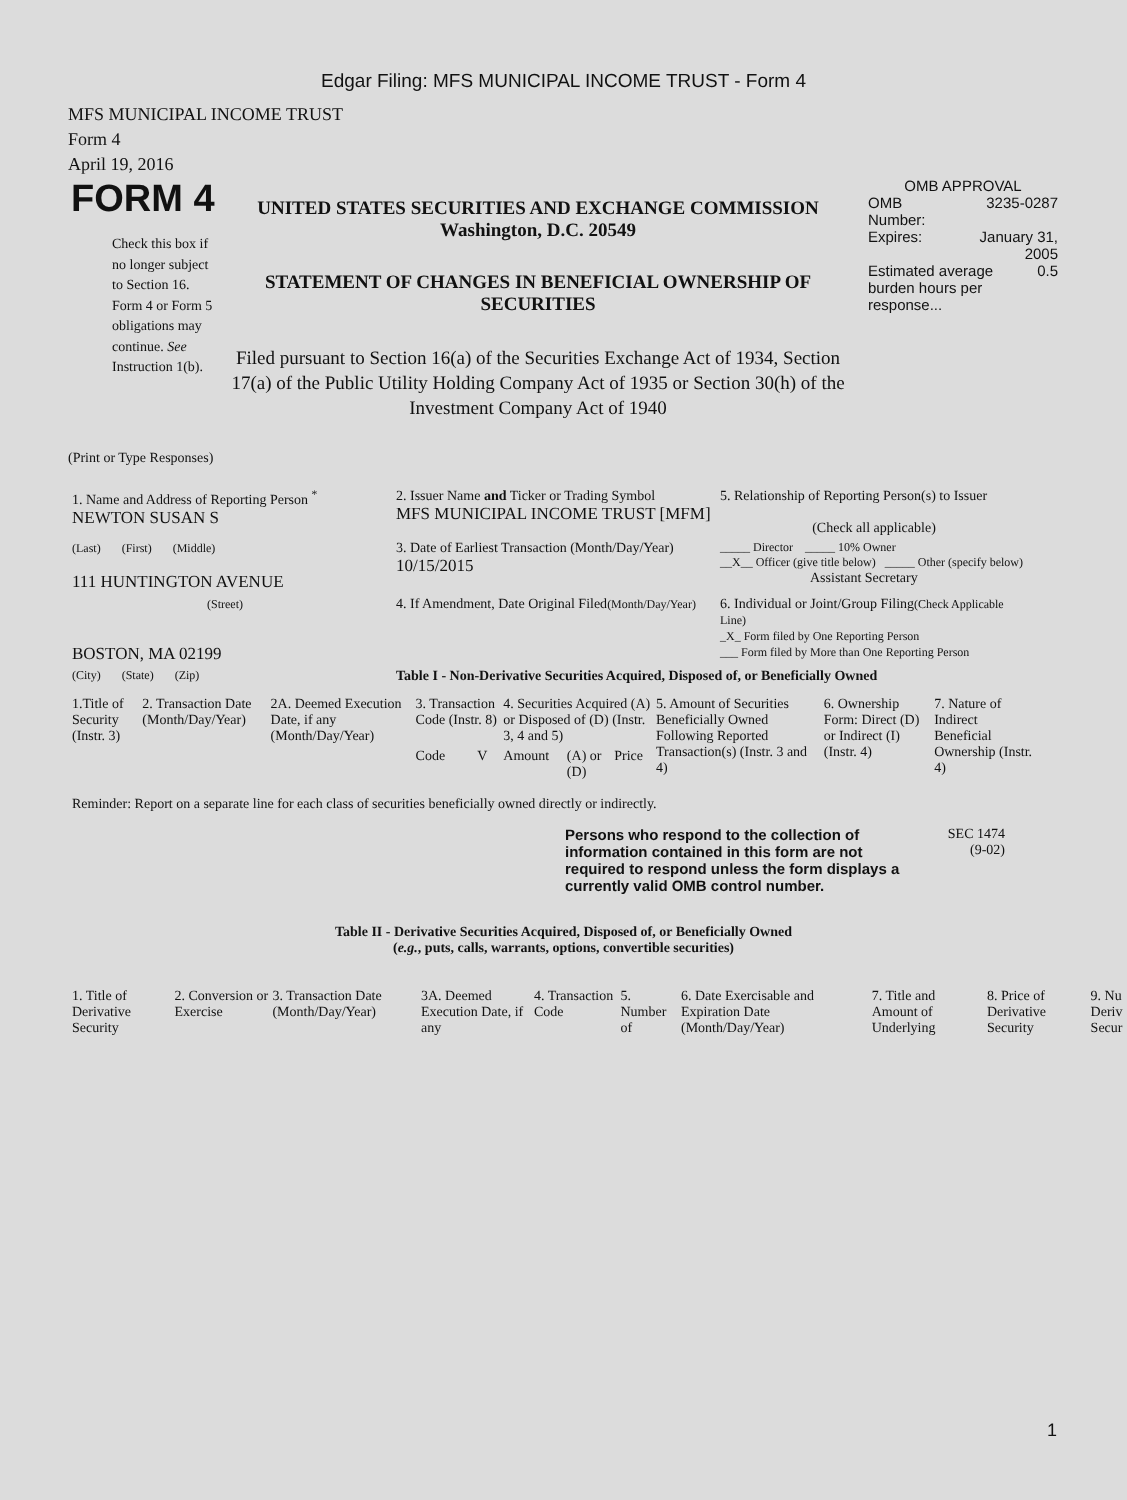Edgar Filing: MFS MUNICIPAL INCOME TRUST - Form 4
MFS MUNICIPAL INCOME TRUST
Form 4
April 19, 2016
FORM 4
Check this box if no longer subject to Section 16. Form 4 or Form 5 obligations may continue. See Instruction 1(b).
UNITED STATES SECURITIES AND EXCHANGE COMMISSION
Washington, D.C. 20549
STATEMENT OF CHANGES IN BENEFICIAL OWNERSHIP OF SECURITIES
Filed pursuant to Section 16(a) of the Securities Exchange Act of 1934, Section 17(a) of the Public Utility Holding Company Act of 1935 or Section 30(h) of the Investment Company Act of 1940
OMB APPROVAL
OMB
Number: 3235-0287
Expires: January 31,
2005
Estimated average burden hours per response... 0.5
(Print or Type Responses)
| 1. Name and Address of Reporting Person <sup>*</sup> NEWTON SUSAN S | 2. Issuer Name and Ticker or Trading Symbol MFS MUNICIPAL INCOME TRUST [MFM] | 5. Relationship of Reporting Person(s) to Issuer (Check all applicable) |
| (Last) (First) (Middle) 111 HUNTINGTON AVENUE | 3. Date of Earliest Transaction (Month/Day/Year) 10/15/2015 | _____ Director _____ 10% Owner __X__ Officer (give title below) _____ Other (specify below) Assistant Secretary |
| (Street) BOSTON, MA 02199 | 4. If Amendment, Date Original Filed (Month/Day/Year) | 6. Individual or Joint/Group Filing (Check Applicable Line) _X_ Form filed by One Reporting Person ___ Form filed by More than One Reporting Person |
| (City) (State) (Zip) | Table I - Non-Derivative Securities Acquired, Disposed of, or Beneficially Owned | |
| 1.Title of Security (Instr. 3) | 2. Transaction Date (Month/Day/Year) | 2A. Deemed Execution Date, if any (Month/Day/Year) | 3. Transaction Code (Instr. 8) | | 4. Securities Acquired (A) or Disposed of (D) (Instr. 3, 4 and 5) | | | 5. Amount of Securities Beneficially Owned Following Reported Transaction(s) (Instr. 3 and 4) | 6. Ownership Form: Direct (D) or Indirect (I) (Instr. 4) | 7. Nature of Indirect Beneficial Ownership (Instr. 4) |
| | | | Code | V | Amount | (A) or (D) | Price | | | |
Reminder: Report on a separate line for each class of securities beneficially owned directly or indirectly.
Persons who respond to the collection of information contained in this form are not required to respond unless the form displays a currently valid OMB control number.
SEC 1474
(9-02)
Table II - Derivative Securities Acquired, Disposed of, or Beneficially Owned
(e.g., puts, calls, warrants, options, convertible securities)
| 1. Title of Derivative Security | 2. Conversion or Exercise | 3. Transaction Date (Month/Day/Year) | 3A. Deemed Execution Date, if any | 4. Transaction Code | 5. Number of | 6. Date Exercisable and Expiration Date (Month/Day/Year) | 7. Title and Amount of Underlying | 8. Price of Derivative Security | 9. Nu Deriv Secur |
1